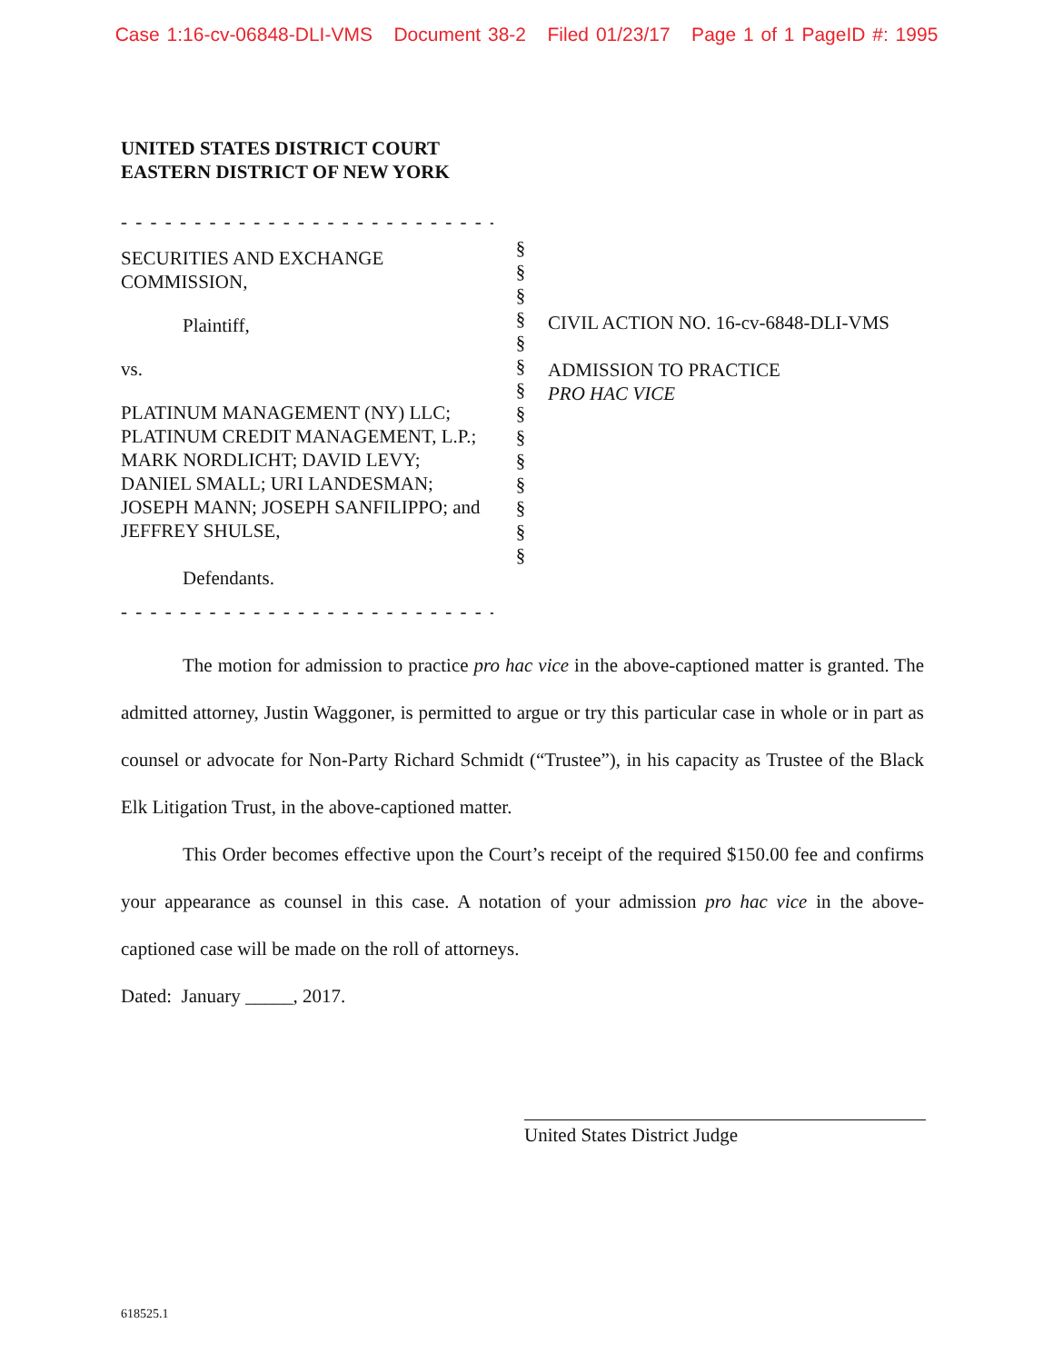Case 1:16-cv-06848-DLI-VMS Document 38-2 Filed 01/23/17 Page 1 of 1 PageID #: 1995
UNITED STATES DISTRICT COURT
EASTERN DISTRICT OF NEW YORK
- - - - - - - - - - - - - - - - - - - - - - - - - - - - - - - - - - - - - -
SECURITIES AND EXCHANGE COMMISSION,
Plaintiff,
vs.
PLATINUM MANAGEMENT (NY) LLC; PLATINUM CREDIT MANAGEMENT, L.P.; MARK NORDLICHT; DAVID LEVY; DANIEL SMALL; URI LANDESMAN; JOSEPH MANN; JOSEPH SANFILIPPO; and JEFFREY SHULSE,
Defendants.
- - - - - - - - - - - - - - - - - - - - - - - - - - - - - - - - - - - - - -
§
§
§
§
§
§
§
§
§
§
§
§
§
§
CIVIL ACTION NO. 16-cv-6848-DLI-VMS
ADMISSION TO PRACTICE
PRO HAC VICE
The motion for admission to practice pro hac vice in the above-captioned matter is granted. The admitted attorney, Justin Waggoner, is permitted to argue or try this particular case in whole or in part as counsel or advocate for Non-Party Richard Schmidt (“Trustee”), in his capacity as Trustee of the Black Elk Litigation Trust, in the above-captioned matter.
This Order becomes effective upon the Court’s receipt of the required $150.00 fee and confirms your appearance as counsel in this case. A notation of your admission pro hac vice in the above-captioned case will be made on the roll of attorneys.
Dated: January _____, 2017.
United States District Judge
618525.1